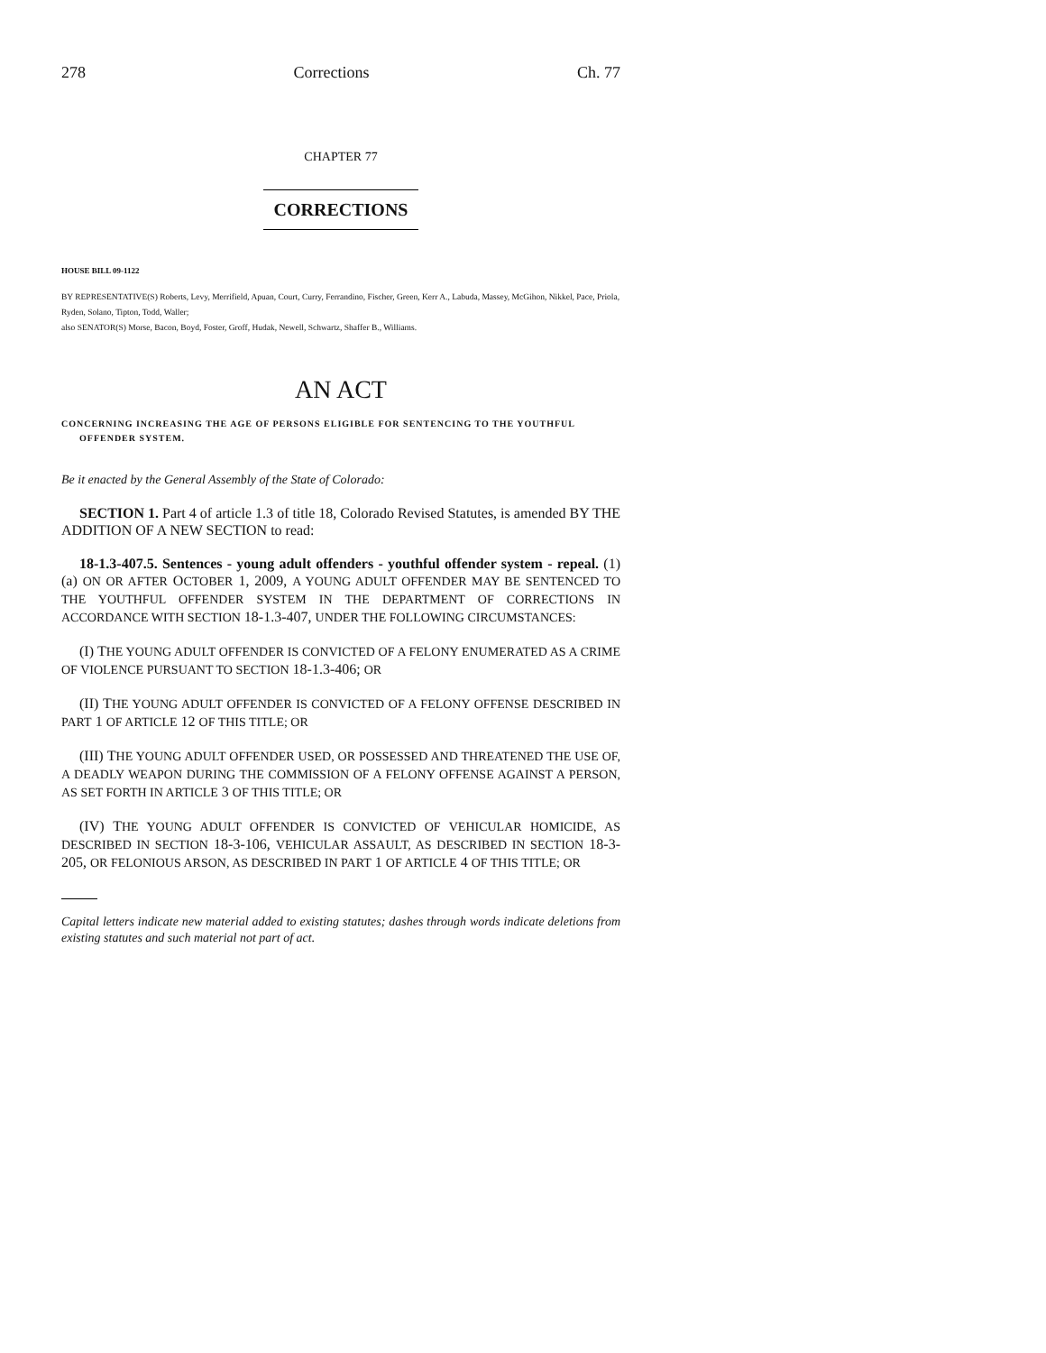278 Corrections Ch. 77
CHAPTER 77
CORRECTIONS
HOUSE BILL 09-1122
BY REPRESENTATIVE(S) Roberts, Levy, Merrifield, Apuan, Court, Curry, Ferrandino, Fischer, Green, Kerr A., Labuda, Massey, McGihon, Nikkel, Pace, Priola, Ryden, Solano, Tipton, Todd, Waller;
also SENATOR(S) Morse, Bacon, Boyd, Foster, Groff, Hudak, Newell, Schwartz, Shaffer B., Williams.
AN ACT
CONCERNING INCREASING THE AGE OF PERSONS ELIGIBLE FOR SENTENCING TO THE YOUTHFUL OFFENDER SYSTEM.
Be it enacted by the General Assembly of the State of Colorado:
SECTION 1. Part 4 of article 1.3 of title 18, Colorado Revised Statutes, is amended BY THE ADDITION OF A NEW SECTION to read:
18-1.3-407.5. Sentences - young adult offenders - youthful offender system - repeal. (1) (a) ON OR AFTER OCTOBER 1, 2009, A YOUNG ADULT OFFENDER MAY BE SENTENCED TO THE YOUTHFUL OFFENDER SYSTEM IN THE DEPARTMENT OF CORRECTIONS IN ACCORDANCE WITH SECTION 18-1.3-407, UNDER THE FOLLOWING CIRCUMSTANCES:
(I) THE YOUNG ADULT OFFENDER IS CONVICTED OF A FELONY ENUMERATED AS A CRIME OF VIOLENCE PURSUANT TO SECTION 18-1.3-406; OR
(II) THE YOUNG ADULT OFFENDER IS CONVICTED OF A FELONY OFFENSE DESCRIBED IN PART 1 OF ARTICLE 12 OF THIS TITLE; OR
(III) THE YOUNG ADULT OFFENDER USED, OR POSSESSED AND THREATENED THE USE OF, A DEADLY WEAPON DURING THE COMMISSION OF A FELONY OFFENSE AGAINST A PERSON, AS SET FORTH IN ARTICLE 3 OF THIS TITLE; OR
(IV) THE YOUNG ADULT OFFENDER IS CONVICTED OF VEHICULAR HOMICIDE, AS DESCRIBED IN SECTION 18-3-106, VEHICULAR ASSAULT, AS DESCRIBED IN SECTION 18-3-205, OR FELONIOUS ARSON, AS DESCRIBED IN PART 1 OF ARTICLE 4 OF THIS TITLE; OR
Capital letters indicate new material added to existing statutes; dashes through words indicate deletions from existing statutes and such material not part of act.